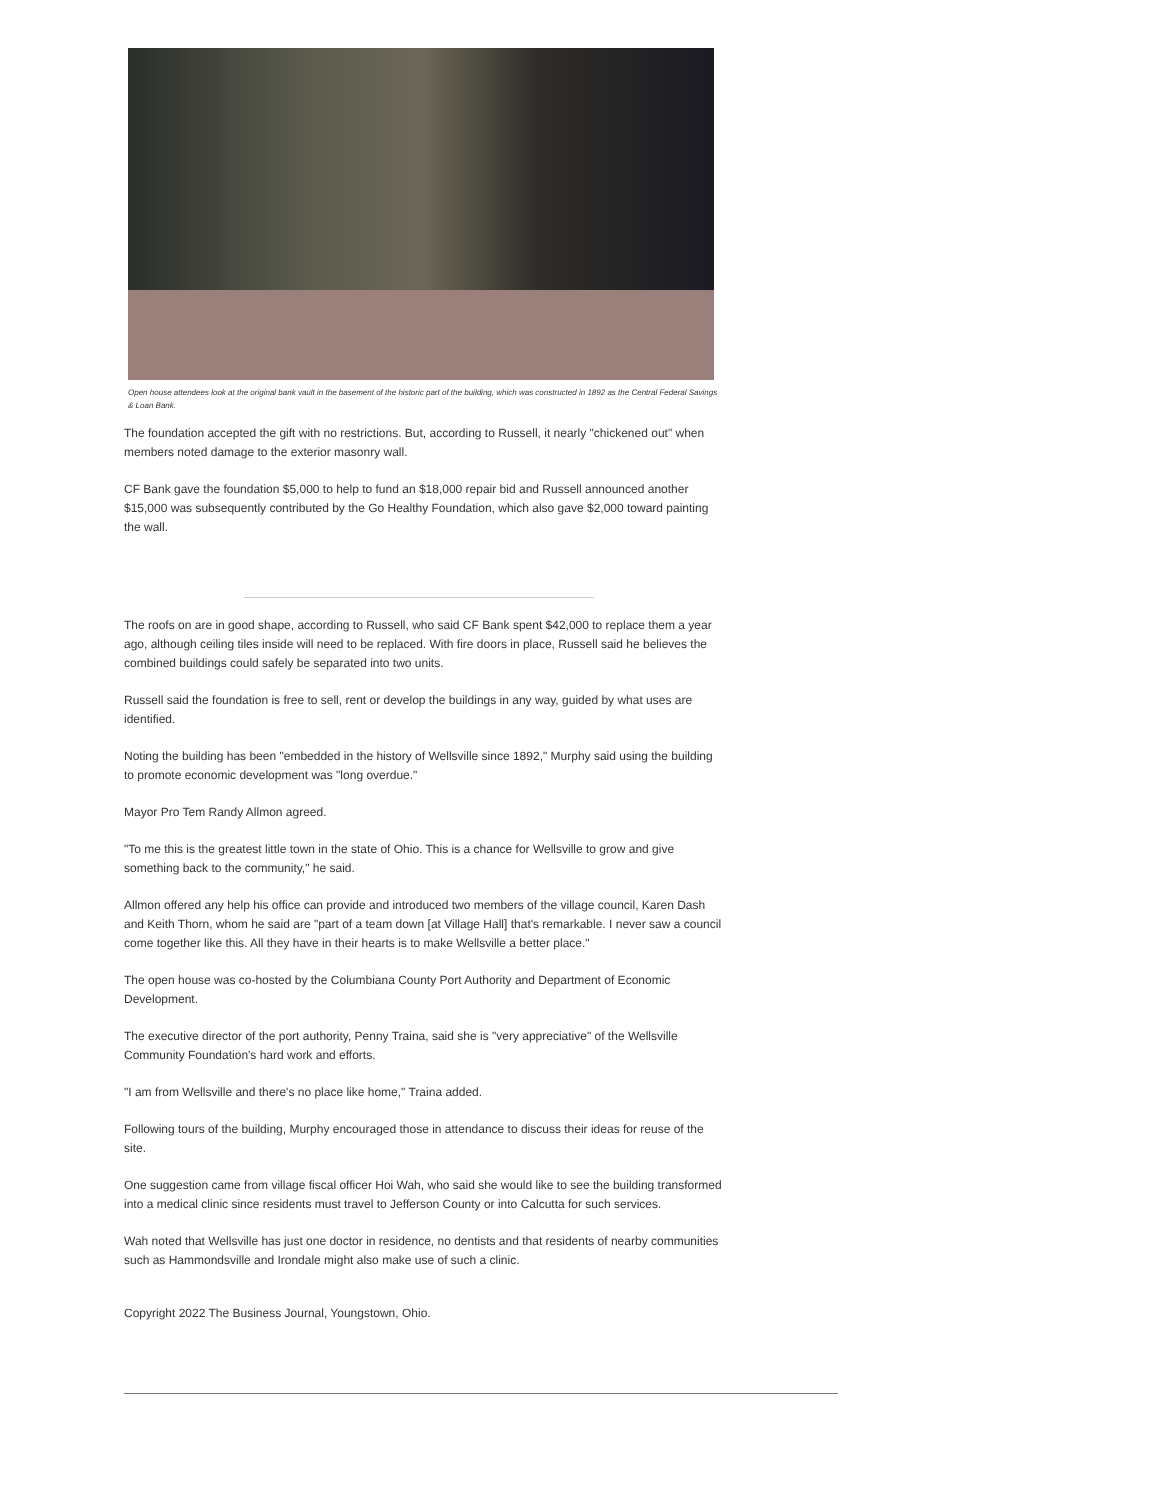Open house attendees look at the original bank vault in the basement of the historic part of the building, which was constructed in 1892 as the Central Federal Savings & Loan Bank.
The foundation accepted the gift with no restrictions. But, according to Russell, it nearly "chickened out" when members noted damage to the exterior masonry wall.
CF Bank gave the foundation $5,000 to help to fund an $18,000 repair bid and Russell announced another $15,000 was subsequently contributed by the Go Healthy Foundation, which also gave $2,000 toward painting the wall.
The roofs on are in good shape, according to Russell, who said CF Bank spent $42,000 to replace them a year ago, although ceiling tiles inside will need to be replaced. With fire doors in place, Russell said he believes the combined buildings could safely be separated into two units.
Russell said the foundation is free to sell, rent or develop the buildings in any way, guided by what uses are identified.
Noting the building has been "embedded in the history of Wellsville since 1892," Murphy said using the building to promote economic development was "long overdue."
Mayor Pro Tem Randy Allmon agreed.
"To me this is the greatest little town in the state of Ohio. This is a chance for Wellsville to grow and give something back to the community," he said.
Allmon offered any help his office can provide and introduced two members of the village council, Karen Dash and Keith Thorn, whom he said are "part of a team down [at Village Hall] that's remarkable. I never saw a council come together like this. All they have in their hearts is to make Wellsville a better place."
The open house was co-hosted by the Columbiana County Port Authority and Department of Economic Development.
The executive director of the port authority, Penny Traina, said she is "very appreciative" of the Wellsville Community Foundation's hard work and efforts.
"I am from Wellsville and there's no place like home," Traina added.
Following tours of the building, Murphy encouraged those in attendance to discuss their ideas for reuse of the site.
One suggestion came from village fiscal officer Hoi Wah, who said she would like to see the building transformed into a medical clinic since residents must travel to Jefferson County or into Calcutta for such services.
Wah noted that Wellsville has just one doctor in residence, no dentists and that residents of nearby communities such as Hammondsville and Irondale might also make use of such a clinic.
Copyright 2022 The Business Journal, Youngstown, Ohio.